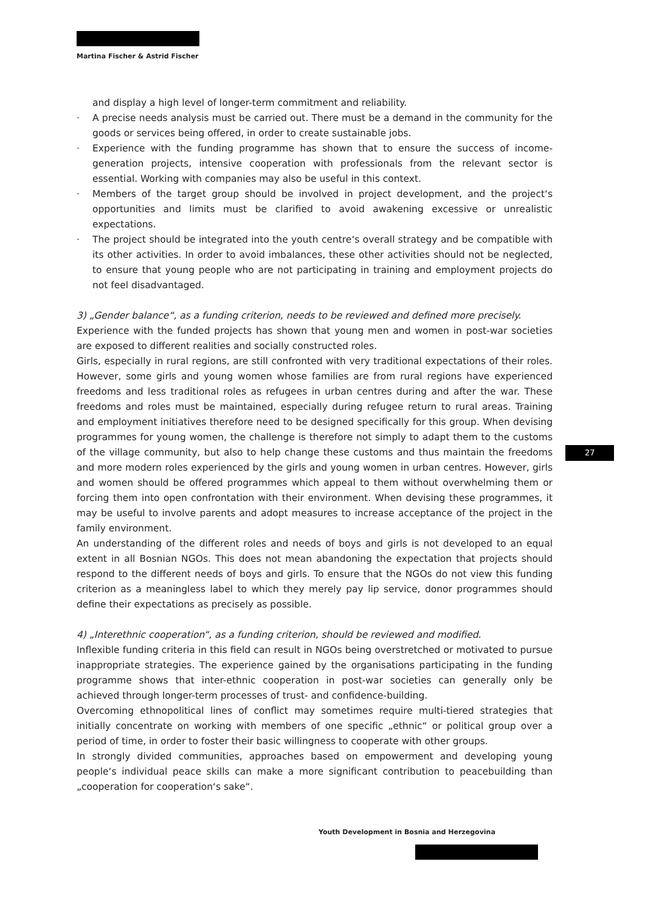Martina Fischer & Astrid Fischer
and display a high level of longer-term commitment and reliability.
· A precise needs analysis must be carried out. There must be a demand in the community for the goods or services being offered, in order to create sustainable jobs.
· Experience with the funding programme has shown that to ensure the success of income-generation projects, intensive cooperation with professionals from the relevant sector is essential. Working with companies may also be useful in this context.
· Members of the target group should be involved in project development, and the project‘s opportunities and limits must be clarified to avoid awakening excessive or unrealistic expectations.
· The project should be integrated into the youth centre‘s overall strategy and be compatible with its other activities. In order to avoid imbalances, these other activities should not be neglected, to ensure that young people who are not participating in training and employment projects do not feel disadvantaged.
3) „Gender balance“, as a funding criterion, needs to be reviewed and defined more precisely.
Experience with the funded projects has shown that young men and women in post-war societies are exposed to different realities and socially constructed roles.
Girls, especially in rural regions, are still confronted with very traditional expectations of their roles. However, some girls and young women whose families are from rural regions have experienced freedoms and less traditional roles as refugees in urban centres during and after the war. These freedoms and roles must be maintained, especially during refugee return to rural areas. Training and employment initiatives therefore need to be designed specifically for this group. When devising programmes for young women, the challenge is therefore not simply to adapt them to the customs of the village community, but also to help change these customs and thus maintain the freedoms and more modern roles experienced by the girls and young women in urban centres. However, girls and women should be offered programmes which appeal to them without overwhelming them or forcing them into open confrontation with their environment. When devising these programmes, it may be useful to involve parents and adopt measures to increase acceptance of the project in the family environment.
An understanding of the different roles and needs of boys and girls is not developed to an equal extent in all Bosnian NGOs. This does not mean abandoning the expectation that projects should respond to the different needs of boys and girls. To ensure that the NGOs do not view this funding criterion as a meaningless label to which they merely pay lip service, donor programmes should define their expectations as precisely as possible.
4) „Interethnic cooperation“, as a funding criterion, should be reviewed and modified.
Inflexible funding criteria in this field can result in NGOs being overstretched or motivated to pursue inappropriate strategies. The experience gained by the organisations participating in the funding programme shows that inter-ethnic cooperation in post-war societies can generally only be achieved through longer-term processes of trust- and confidence-building.
Overcoming ethnopolitical lines of conflict may sometimes require multi-tiered strategies that initially concentrate on working with members of one specific „ethnic“ or political group over a period of time, in order to foster their basic willingness to cooperate with other groups.
In strongly divided communities, approaches based on empowerment and developing young people‘s individual peace skills can make a more significant contribution to peacebuilding than „cooperation for cooperation‘s sake“.
27
Youth Development in Bosnia and Herzegovina